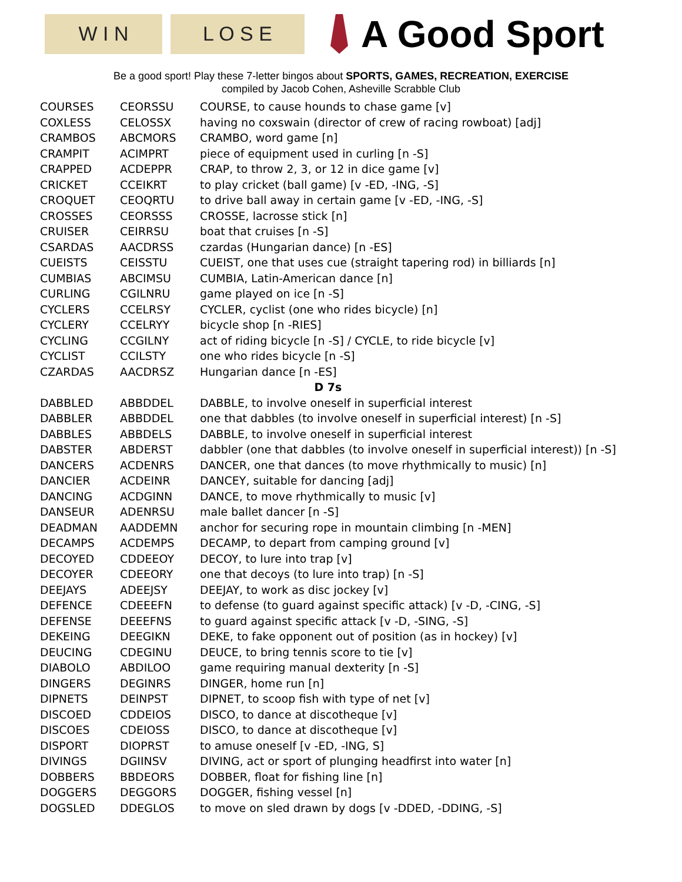W I N L O S E
A Good Sport
Be a good sport! Play these 7-letter bingos about SPORTS, GAMES, RECREATION, EXERCISE
compiled by Jacob Cohen, Asheville Scrabble Club
| COURSES | CEORSSU | COURSE, to cause hounds to chase game [v] |
| COXLESS | CELOSSX | having no coxswain (director of crew of racing rowboat) [adj] |
| CRAMBOS | ABCMORS | CRAMBO, word game [n] |
| CRAMPIT | ACIMPRT | piece of equipment used in curling [n -S] |
| CRAPPED | ACDEPPR | CRAP, to throw 2, 3, or 12 in dice game [v] |
| CRICKET | CCEIKRT | to play cricket (ball game) [v -ED, -ING, -S] |
| CROQUET | CEOQRTU | to drive ball away in certain game [v -ED, -ING, -S] |
| CROSSES | CEORSSS | CROSSE, lacrosse stick [n] |
| CRUISER | CEIRRSU | boat that cruises [n -S] |
| CSARDAS | AACDRSS | czardas (Hungarian dance) [n -ES] |
| CUEISTS | CEISSTU | CUEIST, one that uses cue (straight tapering rod) in billiards [n] |
| CUMBIAS | ABCIMSU | CUMBIA, Latin-American dance [n] |
| CURLING | CGILNRU | game played on ice [n -S] |
| CYCLERS | CCELRSY | CYCLER, cyclist (one who rides bicycle) [n] |
| CYCLERY | CCELRYY | bicycle shop [n -RIES] |
| CYCLING | CCGILNY | act of riding bicycle [n -S] / CYCLE, to ride bicycle [v] |
| CYCLIST | CCILSTY | one who rides bicycle [n -S] |
| CZARDAS | AACDRSZ | Hungarian dance [n -ES] |
| D 7s | | |
| DABBLED | ABBDDEL | DABBLE, to involve oneself in superficial interest |
| DABBLER | ABBDDEL | one that dabbles (to involve oneself in superficial interest) [n -S] |
| DABBLES | ABBDELS | DABBLE, to involve oneself in superficial interest |
| DABSTER | ABDERST | dabbler (one that dabbles (to involve oneself in superficial interest)) [n -S] |
| DANCERS | ACDENRS | DANCER, one that dances (to move rhythmically to music) [n] |
| DANCIER | ACDEINR | DANCEY, suitable for dancing [adj] |
| DANCING | ACDGINN | DANCE, to move rhythmically to music [v] |
| DANSEUR | ADENRSU | male ballet dancer [n -S] |
| DEADMAN | AADDEMN | anchor for securing rope in mountain climbing [n -MEN] |
| DECAMPS | ACDEMPS | DECAMP, to depart from camping ground [v] |
| DECOYED | CDDEEOY | DECOY, to lure into trap [v] |
| DECOYER | CDEEORY | one that decoys (to lure into trap) [n -S] |
| DEEJAYS | ADEEJSY | DEEJAY, to work as disc jockey [v] |
| DEFENCE | CDEEEFN | to defense (to guard against specific attack) [v -D, -CING, -S] |
| DEFENSE | DEEEFNS | to guard against specific attack [v -D, -SING, -S] |
| DEKEING | DEEGIKN | DEKE, to fake opponent out of position (as in hockey) [v] |
| DEUCING | CDEGINU | DEUCE, to bring tennis score to tie [v] |
| DIABOLO | ABDILOO | game requiring manual dexterity [n -S] |
| DINGERS | DEGINRS | DINGER, home run [n] |
| DIPNETS | DEINPST | DIPNET, to scoop fish with type of net [v] |
| DISCOED | CDDEIOS | DISCO, to dance at discotheque [v] |
| DISCOES | CDEIOSS | DISCO, to dance at discotheque [v] |
| DISPORT | DIOPRST | to amuse oneself [v -ED, -ING, S] |
| DIVINGS | DGIINSV | DIVING, act or sport of plunging headfirst into water [n] |
| DOBBERS | BBDEORS | DOBBER, float for fishing line [n] |
| DOGGERS | DEGGORS | DOGGER, fishing vessel [n] |
| DOGSLED | DDEGLOS | to move on sled drawn by dogs [v -DDED, -DDING, -S] |